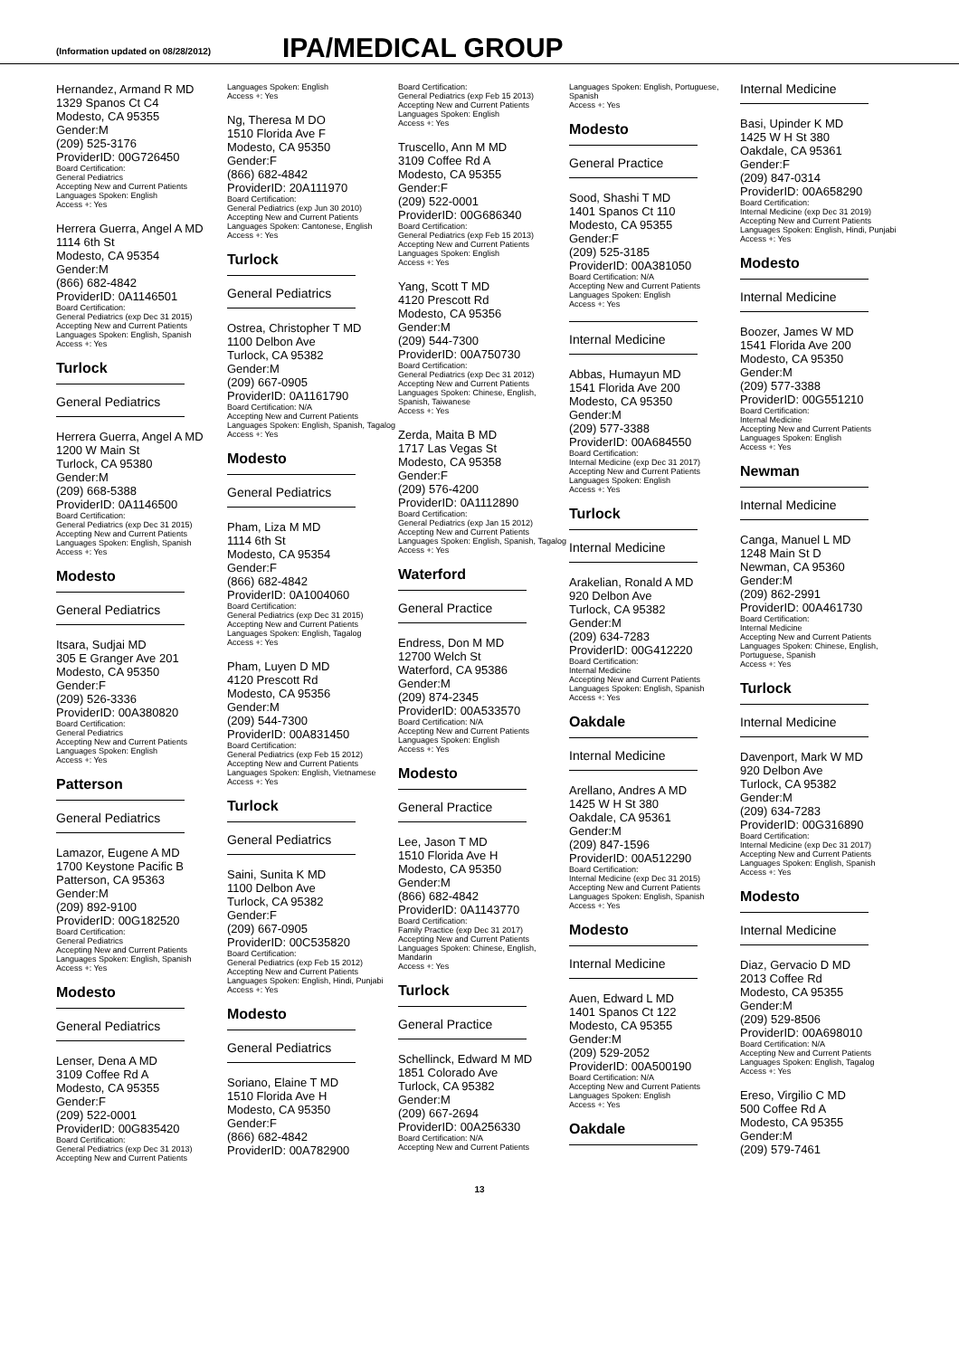(Information updated on 08/28/2012)
IPA/MEDICAL GROUP
Hernandez, Armand R MD
1329 Spanos Ct C4
Modesto, CA 95355
Gender:M
(209) 525-3176
ProviderID: 00G726450
Board Certification:
General Pediatrics
Accepting New and Current Patients
Languages Spoken: English
Access +: Yes
Herrera Guerra, Angel A MD
1114 6th St
Modesto, CA 95354
Gender:M
(866) 682-4842
ProviderID: 0A1146501
Board Certification:
General Pediatrics (exp Dec 31 2015)
Accepting New and Current Patients
Languages Spoken: English, Spanish
Access +: Yes
Turlock
General Pediatrics
Herrera Guerra, Angel A MD
1200 W Main St
Turlock, CA 95380
Gender:M
(209) 668-5388
ProviderID: 0A1146500
Board Certification:
General Pediatrics (exp Dec 31 2015)
Accepting New and Current Patients
Languages Spoken: English, Spanish
Access +: Yes
Modesto
General Pediatrics
Itsara, Sudjai MD
305 E Granger Ave 201
Modesto, CA 95350
Gender:F
(209) 526-3336
ProviderID: 00A380820
Board Certification:
General Pediatrics
Accepting New and Current Patients
Languages Spoken: English
Access +: Yes
Patterson
General Pediatrics
Lamazor, Eugene A MD
1700 Keystone Pacific B
Patterson, CA 95363
Gender:M
(209) 892-9100
ProviderID: 00G182520
Board Certification:
General Pediatrics
Accepting New and Current Patients
Languages Spoken: English, Spanish
Access +: Yes
Modesto
General Pediatrics
Lenser, Dena A MD
3109 Coffee Rd A
Modesto, CA 95355
Gender:F
(209) 522-0001
ProviderID: 00G835420
Board Certification:
General Pediatrics (exp Dec 31 2013)
Accepting New and Current Patients
Languages Spoken: English
Access +: Yes
Ng, Theresa M DO
1510 Florida Ave F
Modesto, CA 95350
Gender:F
(866) 682-4842
ProviderID: 20A111970
Board Certification:
General Pediatrics (exp Jun 30 2010)
Accepting New and Current Patients
Languages Spoken: Cantonese, English
Access +: Yes
Turlock
General Pediatrics
Ostrea, Christopher T MD
1100 Delbon Ave
Turlock, CA 95382
Gender:M
(209) 667-0905
ProviderID: 0A1161790
Board Certification: N/A
Accepting New and Current Patients
Languages Spoken: English, Spanish, Tagalog
Access +: Yes
Modesto
General Pediatrics
Pham, Liza M MD
1114 6th St
Modesto, CA 95354
Gender:F
(866) 682-4842
ProviderID: 0A1004060
Board Certification:
General Pediatrics (exp Dec 31 2015)
Accepting New and Current Patients
Languages Spoken: English, Tagalog
Access +: Yes
Pham, Luyen D MD
4120 Prescott Rd
Modesto, CA 95356
Gender:M
(209) 544-7300
ProviderID: 00A831450
Board Certification:
General Pediatrics (exp Feb 15 2012)
Accepting New and Current Patients
Languages Spoken: English, Vietnamese
Access +: Yes
Turlock
General Pediatrics
Saini, Sunita K MD
1100 Delbon Ave
Turlock, CA 95382
Gender:F
(209) 667-0905
ProviderID: 00C535820
Board Certification:
General Pediatrics (exp Feb 15 2012)
Accepting New and Current Patients
Languages Spoken: English, Hindi, Punjabi
Access +: Yes
Modesto
General Pediatrics
Soriano, Elaine T MD
1510 Florida Ave H
Modesto, CA 95350
Gender:F
(866) 682-4842
ProviderID: 00A782900
Board Certification:
General Pediatrics (exp Feb 15 2013)
Accepting New and Current Patients
Languages Spoken: English
Access +: Yes
Truscello, Ann M MD
3109 Coffee Rd A
Modesto, CA 95355
Gender:F
(209) 522-0001
ProviderID: 00G686340
Board Certification:
General Pediatrics (exp Feb 15 2013)
Accepting New and Current Patients
Languages Spoken: English
Access +: Yes
Yang, Scott T MD
4120 Prescott Rd
Modesto, CA 95356
Gender:M
(209) 544-7300
ProviderID: 00A750730
Board Certification:
General Pediatrics (exp Dec 31 2012)
Accepting New and Current Patients
Languages Spoken: Chinese, English, Spanish, Taiwanese
Access +: Yes
Zerda, Maita B MD
1717 Las Vegas St
Modesto, CA 95358
Gender:F
(209) 576-4200
ProviderID: 0A1112890
Board Certification:
General Pediatrics (exp Jan 15 2012)
Accepting New and Current Patients
Languages Spoken: English, Spanish, Tagalog
Access +: Yes
Waterford
General Practice
Endress, Don M MD
12700 Welch St
Waterford, CA 95386
Gender:M
(209) 874-2345
ProviderID: 00A533570
Board Certification: N/A
Accepting New and Current Patients
Languages Spoken: English
Access +: Yes
Modesto
General Practice
Lee, Jason T MD
1510 Florida Ave H
Modesto, CA 95350
Gender:M
(866) 682-4842
ProviderID: 0A1143770
Board Certification:
Family Practice (exp Dec 31 2017)
Accepting New and Current Patients
Languages Spoken: Chinese, English, Mandarin
Access +: Yes
Turlock
General Practice
Schellinck, Edward M MD
1851 Colorado Ave
Turlock, CA 95382
Gender:M
(209) 667-2694
ProviderID: 00A256330
Board Certification: N/A
Accepting New and Current Patients
Languages Spoken: English, Portuguese, Spanish
Access +: Yes
Modesto
General Practice
Sood, Shashi T MD
1401 Spanos Ct 110
Modesto, CA 95355
Gender:F
(209) 525-3185
ProviderID: 00A381050
Board Certification: N/A
Accepting New and Current Patients
Languages Spoken: English
Access +: Yes
Internal Medicine
Abbas, Humayun MD
1541 Florida Ave 200
Modesto, CA 95350
Gender:M
(209) 577-3388
ProviderID: 00A684550
Board Certification:
Internal Medicine (exp Dec 31 2017)
Accepting New and Current Patients
Languages Spoken: English
Access +: Yes
Turlock
Internal Medicine
Arakelian, Ronald A MD
920 Delbon Ave
Turlock, CA 95382
Gender:M
(209) 634-7283
ProviderID: 00G412220
Board Certification:
Internal Medicine
Accepting New and Current Patients
Languages Spoken: English, Spanish
Access +: Yes
Oakdale
Internal Medicine
Arellano, Andres A MD
1425 W H St 380
Oakdale, CA 95361
Gender:M
(209) 847-1596
ProviderID: 00A512290
Board Certification:
Internal Medicine (exp Dec 31 2015)
Accepting New and Current Patients
Languages Spoken: English, Spanish
Access +: Yes
Modesto
Internal Medicine
Auen, Edward L MD
1401 Spanos Ct 122
Modesto, CA 95355
Gender:M
(209) 529-2052
ProviderID: 00A500190
Board Certification: N/A
Accepting New and Current Patients
Languages Spoken: English
Access +: Yes
Oakdale
Internal Medicine
Basi, Upinder K MD
1425 W H St 380
Oakdale, CA 95361
Gender:F
(209) 847-0314
ProviderID: 00A658290
Board Certification:
Internal Medicine (exp Dec 31 2019)
Accepting New and Current Patients
Languages Spoken: English, Hindi, Punjabi
Access +: Yes
Modesto
Internal Medicine
Boozer, James W MD
1541 Florida Ave 200
Modesto, CA 95350
Gender:M
(209) 577-3388
ProviderID: 00G551210
Board Certification:
Internal Medicine
Accepting New and Current Patients
Languages Spoken: English
Access +: Yes
Newman
Internal Medicine
Canga, Manuel L MD
1248 Main St D
Newman, CA 95360
Gender:M
(209) 862-2991
ProviderID: 00A461730
Board Certification:
Internal Medicine
Accepting New and Current Patients
Languages Spoken: Chinese, English, Portuguese, Spanish
Access +: Yes
Turlock
Internal Medicine
Davenport, Mark W MD
920 Delbon Ave
Turlock, CA 95382
Gender:M
(209) 634-7283
ProviderID: 00G316890
Board Certification:
Internal Medicine (exp Dec 31 2017)
Accepting New and Current Patients
Languages Spoken: English, Spanish
Access +: Yes
Modesto
Internal Medicine
Diaz, Gervacio D MD
2013 Coffee Rd
Modesto, CA 95355
Gender:M
(209) 529-8506
ProviderID: 00A698010
Board Certification: N/A
Accepting New and Current Patients
Languages Spoken: English, Tagalog
Access +: Yes
Ereso, Virgilio C MD
500 Coffee Rd A
Modesto, CA 95355
Gender:M
(209) 579-7461
13